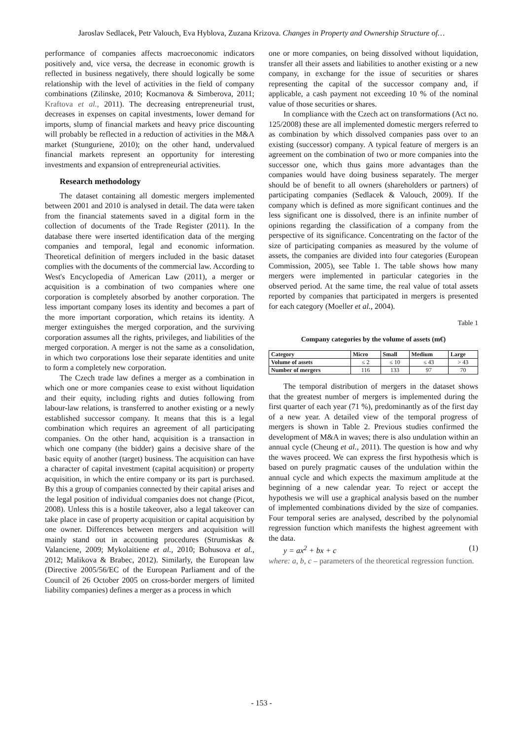Jaroslav Sedlacek, Petr Valouch, Eva Hyblova, Zuzana Krizova. Changes in Property and Ownership Structure of…
performance of companies affects macroeconomic indicators positively and, vice versa, the decrease in economic growth is reflected in business negatively, there should logically be some relationship with the level of activities in the field of company combinations (Zilinske, 2010; Kocmanova & Simberova, 2011; Kraftova et al., 2011). The decreasing entrepreneurial trust, decreases in expenses on capital investments, lower demand for imports, slump of financial markets and heavy price discounting will probably be reflected in a reduction of activities in the M&A market (Stunguriene, 2010); on the other hand, undervalued financial markets represent an opportunity for interesting investments and expansion of entrepreneurial activities.
Research methodology
The dataset containing all domestic mergers implemented between 2001 and 2010 is analysed in detail. The data were taken from the financial statements saved in a digital form in the collection of documents of the Trade Register (2011). In the database there were inserted identification data of the merging companies and temporal, legal and economic information. Theoretical definition of mergers included in the basic dataset complies with the documents of the commercial law. According to West's Encyclopedia of American Law (2011), a merger or acquisition is a combination of two companies where one corporation is completely absorbed by another corporation. The less important company loses its identity and becomes a part of the more important corporation, which retains its identity. A merger extinguishes the merged corporation, and the surviving corporation assumes all the rights, privileges, and liabilities of the merged corporation. A merger is not the same as a consolidation, in which two corporations lose their separate identities and unite to form a completely new corporation.
The Czech trade law defines a merger as a combination in which one or more companies cease to exist without liquidation and their equity, including rights and duties following from labour-law relations, is transferred to another existing or a newly established successor company. It means that this is a legal combination which requires an agreement of all participating companies. On the other hand, acquisition is a transaction in which one company (the bidder) gains a decisive share of the basic equity of another (target) business. The acquisition can have a character of capital investment (capital acquisition) or property acquisition, in which the entire company or its part is purchased. By this a group of companies connected by their capital arises and the legal position of individual companies does not change (Picot, 2008). Unless this is a hostile takeover, also a legal takeover can take place in case of property acquisition or capital acquisition by one owner. Differences between mergers and acquisition will mainly stand out in accounting procedures (Strumiskas & Valanciene, 2009; Mykolaitiene et al., 2010; Bohusova et al., 2012; Malikova & Brabec, 2012). Similarly, the European law (Directive 2005/56/EC of the European Parliament and of the Council of 26 October 2005 on cross-border mergers of limited liability companies) defines a merger as a process in which
one or more companies, on being dissolved without liquidation, transfer all their assets and liabilities to another existing or a new company, in exchange for the issue of securities or shares representing the capital of the successor company and, if applicable, a cash payment not exceeding 10 % of the nominal value of those securities or shares.
In compliance with the Czech act on transformations (Act no. 125/2008) these are all implemented domestic mergers referred to as combination by which dissolved companies pass over to an existing (successor) company. A typical feature of mergers is an agreement on the combination of two or more companies into the successor one, which thus gains more advantages than the companies would have doing business separately. The merger should be of benefit to all owners (shareholders or partners) of participating companies (Sedlacek & Valouch, 2009). If the company which is defined as more significant continues and the less significant one is dissolved, there is an infinite number of opinions regarding the classification of a company from the perspective of its significance. Concentrating on the factor of the size of participating companies as measured by the volume of assets, the companies are divided into four categories (European Commission, 2005), see Table 1. The table shows how many mergers were implemented in particular categories in the observed period. At the same time, the real value of total assets reported by companies that participated in mergers is presented for each category (Moeller et al., 2004).
Table 1
Company categories by the volume of assets (m€)
| Category | Micro | Small | Medium | Large |
| --- | --- | --- | --- | --- |
| Volume of assets | ≤ 2 | ≤ 10 | ≤ 43 | > 43 |
| Number of mergers | 116 | 133 | 97 | 70 |
The temporal distribution of mergers in the dataset shows that the greatest number of mergers is implemented during the first quarter of each year (71 %), predominantly as of the first day of a new year. A detailed view of the temporal progress of mergers is shown in Table 2. Previous studies confirmed the development of M&A in waves; there is also undulation within an annual cycle (Cheung et al., 2011). The question is how and why the waves proceed. We can express the first hypothesis which is based on purely pragmatic causes of the undulation within the annual cycle and which expects the maximum amplitude at the beginning of a new calendar year. To reject or accept the hypothesis we will use a graphical analysis based on the number of implemented combinations divided by the size of companies. Four temporal series are analysed, described by the polynomial regression function which manifests the highest agreement with the data.
y = ax<sup>2</sup> + bx + c (1)
where: a, b, c – parameters of the theoretical regression function.
- 153 -